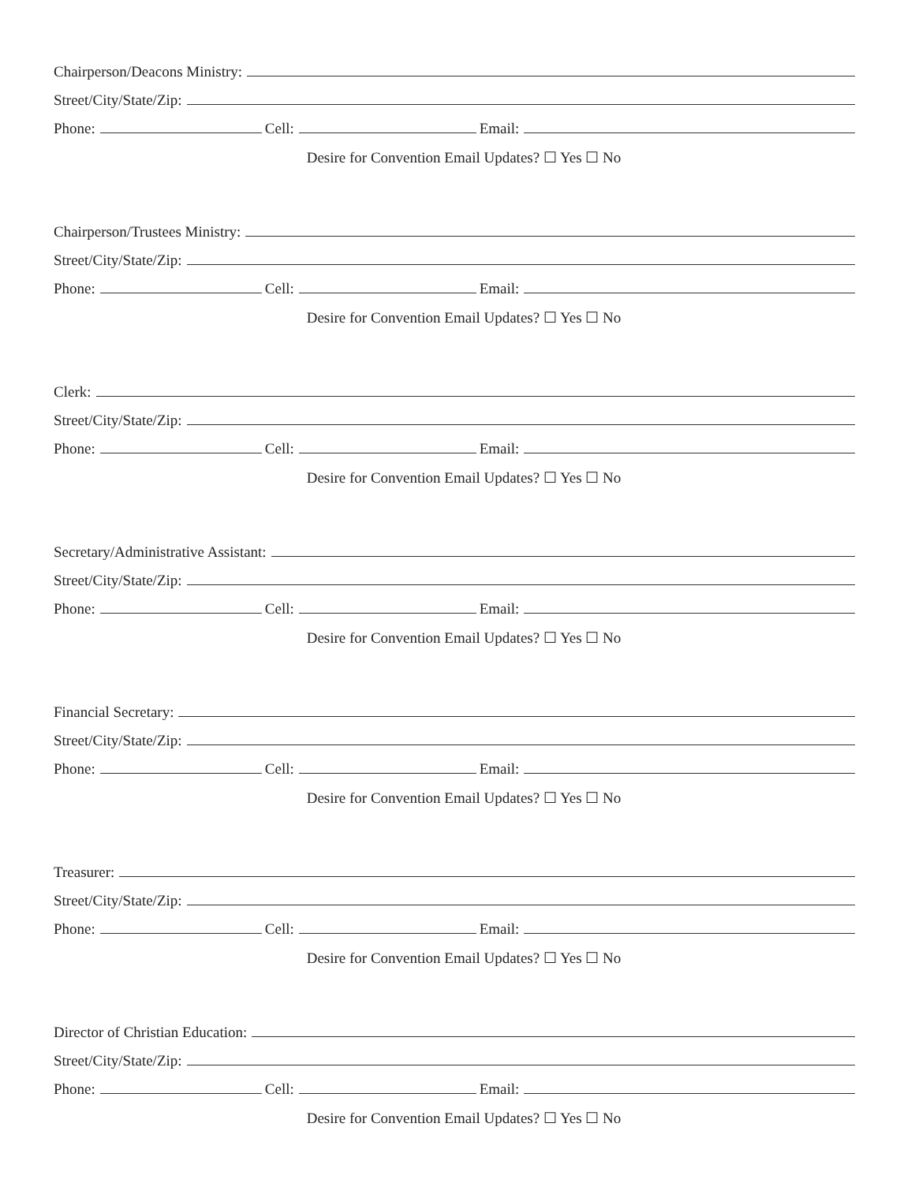Chairperson/Deacons Ministry:
Street/City/State/Zip:
Phone: Cell: Email:
Desire for Convention Email Updates? ☐ Yes ☐ No
Chairperson/Trustees Ministry:
Street/City/State/Zip:
Phone: Cell: Email:
Desire for Convention Email Updates? ☐ Yes ☐ No
Clerk:
Street/City/State/Zip:
Phone: Cell: Email:
Desire for Convention Email Updates? ☐ Yes ☐ No
Secretary/Administrative Assistant:
Street/City/State/Zip:
Phone: Cell: Email:
Desire for Convention Email Updates? ☐ Yes ☐ No
Financial Secretary:
Street/City/State/Zip:
Phone: Cell: Email:
Desire for Convention Email Updates? ☐ Yes ☐ No
Treasurer:
Street/City/State/Zip:
Phone: Cell: Email:
Desire for Convention Email Updates? ☐ Yes ☐ No
Director of Christian Education:
Street/City/State/Zip:
Phone: Cell: Email:
Desire for Convention Email Updates? ☐ Yes ☐ No